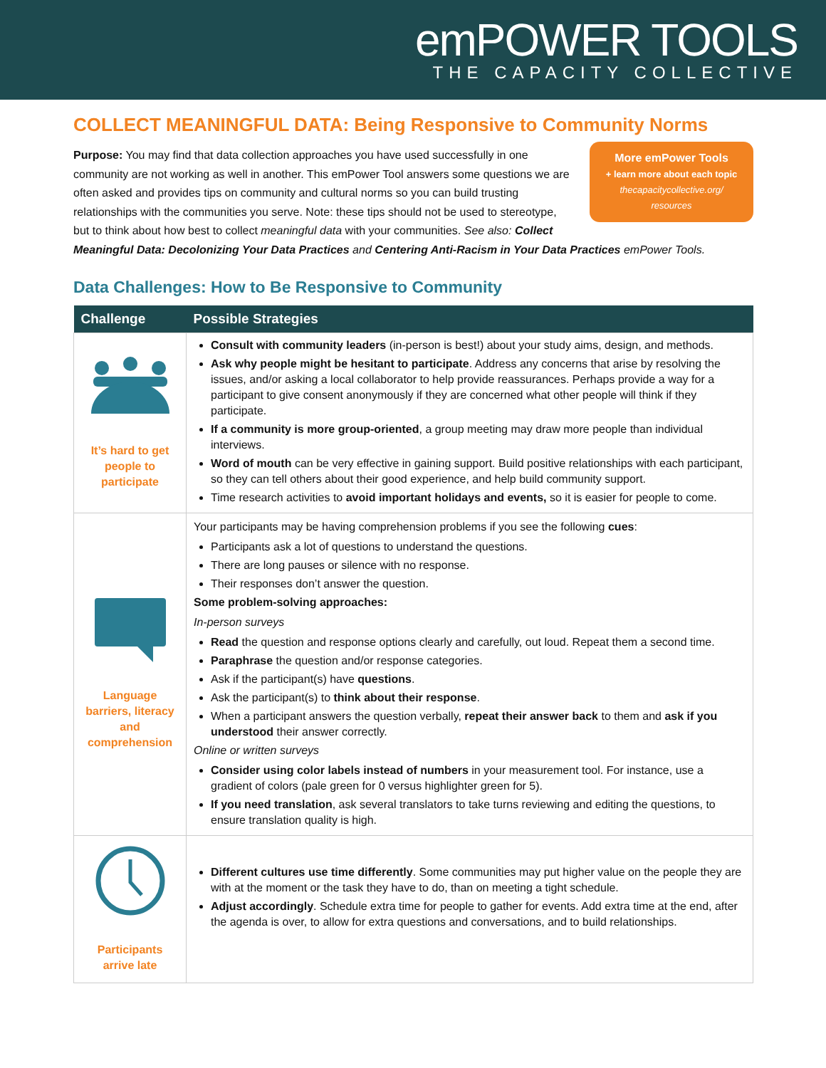emPOWER TOOLS
THE CAPACITY COLLECTIVE
COLLECT MEANINGFUL DATA: Being Responsive to Community Norms
More emPower Tools
+ learn more about each topic
thecapacitycollective.org/
resources
Purpose: You may find that data collection approaches you have used successfully in one community are not working as well in another. This emPower Tool answers some questions we are often asked and provides tips on community and cultural norms so you can build trusting relationships with the communities you serve. Note: these tips should not be used to stereotype, but to think about how best to collect meaningful data with your communities. See also: Collect Meaningful Data: Decolonizing Your Data Practices and Centering Anti-Racism in Your Data Practices emPower Tools.
Data Challenges: How to Be Responsive to Community
| Challenge | Possible Strategies |
| --- | --- |
| It’s hard to get people to participate | Consult with community leaders (in-person is best!) about your study aims, design, and methods. Ask why people might be hesitant to participate . Address any concerns that arise by resolving the issues, and/or asking a local collaborator to help provide reassurances. Perhaps provide a way for a participant to give consent anonymously if they are concerned what other people will think if they participate. If a community is more group-oriented , a group meeting may draw more people than individual interviews. Word of mouth can be very effective in gaining support. Build positive relationships with each participant, so they can tell others about their good experience, and help build community support. Time research activities to avoid important holidays and events, so it is easier for people to come. |
| Language barriers, literacy and comprehension | Your participants may be having comprehension problems if you see the following cues : Participants ask a lot of questions to understand the questions. There are long pauses or silence with no response. Their responses don’t answer the question. Some problem-solving approaches: In-person surveys Read the question and response options clearly and carefully, out loud. Repeat them a second time. Paraphrase the question and/or response categories. Ask if the participant(s) have questions . Ask the participant(s) to think about their response . When a participant answers the question verbally, repeat their answer back to them and ask if you understood their answer correctly. Online or written surveys Consider using color labels instead of numbers in your measurement tool. For instance, use a gradient of colors (pale green for 0 versus highlighter green for 5). If you need translation , ask several translators to take turns reviewing and editing the questions, to ensure translation quality is high. |
| Participants arrive late | Different cultures use time differently . Some communities may put higher value on the people they are with at the moment or the task they have to do, than on meeting a tight schedule. Adjust accordingly . Schedule extra time for people to gather for events. Add extra time at the end, after the agenda is over, to allow for extra questions and conversations, and to build relationships. |